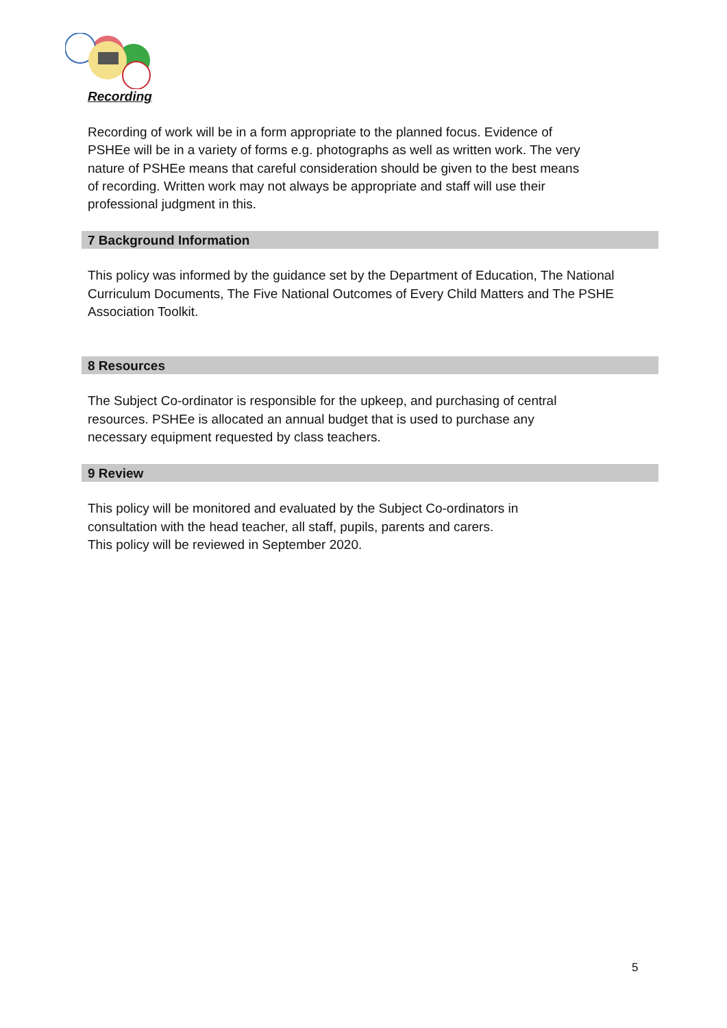Recording
Recording of work will be in a form appropriate to the planned focus. Evidence of PSHEe will be in a variety of forms e.g. photographs as well as written work. The very nature of PSHEe means that careful consideration should be given to the best means of recording. Written work may not always be appropriate and staff will use their professional judgment in this.
7 Background Information
This policy was informed by the guidance set by the Department of Education, The National Curriculum Documents, The Five National Outcomes of Every Child Matters and The PSHE Association Toolkit.
8 Resources
The Subject Co-ordinator is responsible for the upkeep, and purchasing of central resources. PSHEe is allocated an annual budget that is used to purchase any necessary equipment requested by class teachers.
9 Review
This policy will be monitored and evaluated by the Subject Co-ordinators in consultation with the head teacher, all staff, pupils, parents and carers.
This policy will be reviewed in September 2020.
5